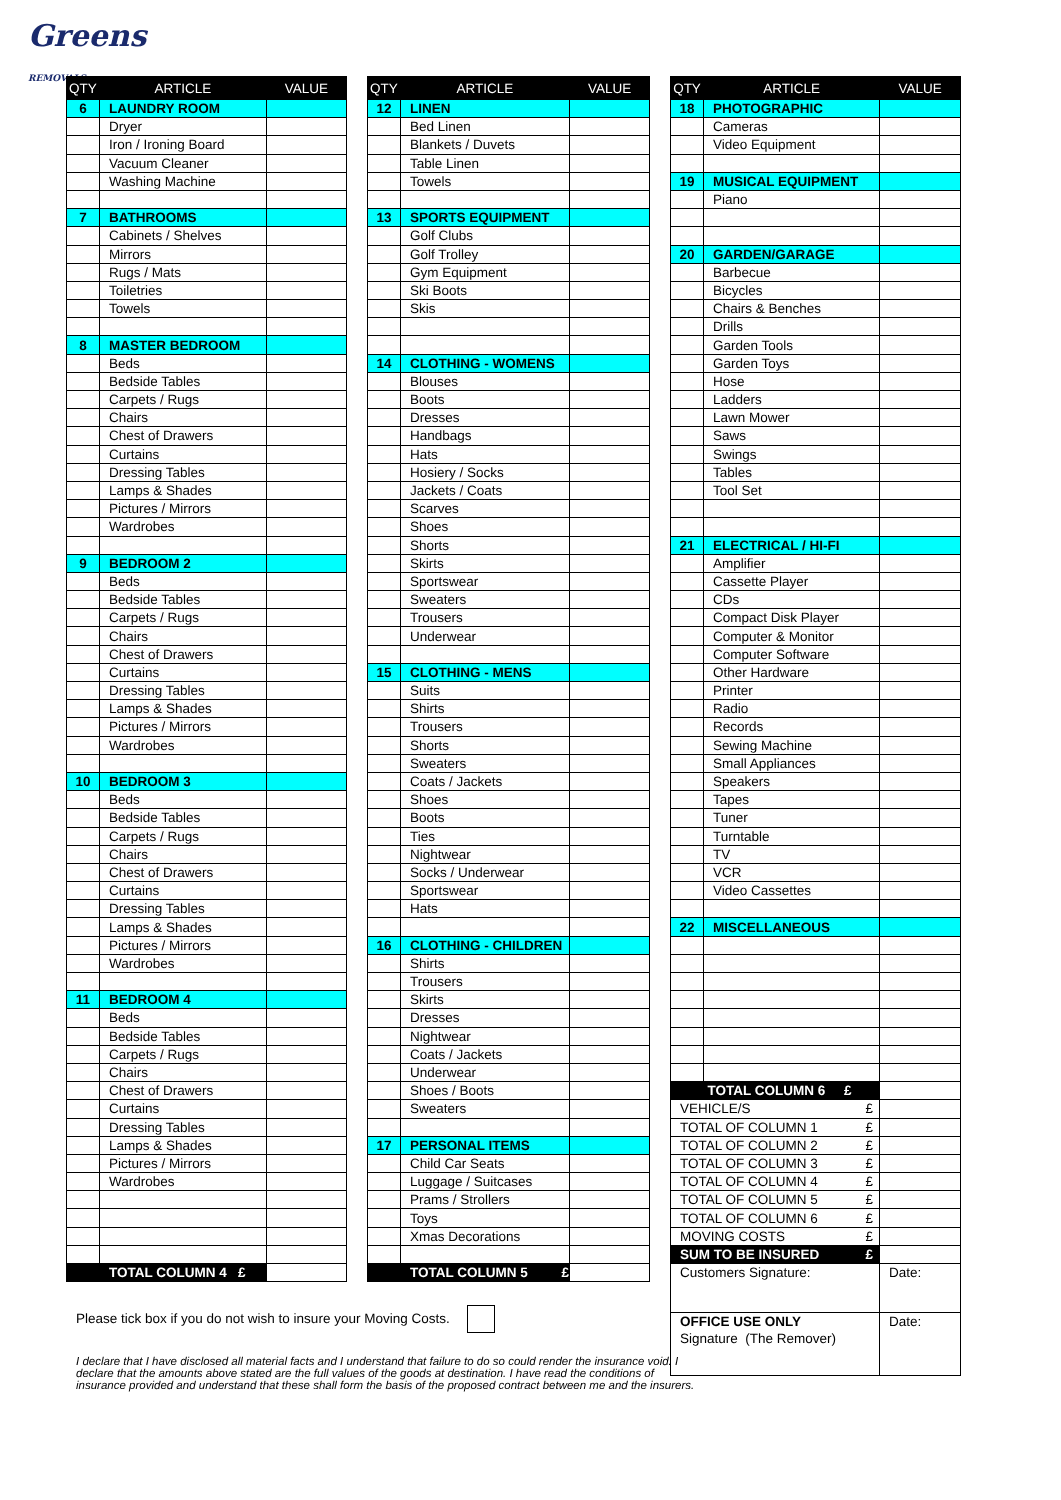Greens
REMOVALS
| QTY | ARTICLE | VALUE |
| --- | --- | --- |
| 6 | LAUNDRY ROOM | |
| | Dryer | |
| | Iron / Ironing Board | |
| | Vacuum Cleaner | |
| | Washing Machine | |
| 7 | BATHROOMS | |
| | Cabinets / Shelves | |
| | Mirrors | |
| | Rugs / Mats | |
| | Toiletries | |
| | Towels | |
| 8 | MASTER BEDROOM | |
| | Beds | |
| | Bedside Tables | |
| | Carpets / Rugs | |
| | Chairs | |
| | Chest of Drawers | |
| | Curtains | |
| | Dressing Tables | |
| | Lamps & Shades | |
| | Pictures / Mirrors | |
| | Wardrobes | |
| 9 | BEDROOM 2 | |
| | Beds | |
| | Bedside Tables | |
| | Carpets / Rugs | |
| | Chairs | |
| | Chest of Drawers | |
| | Curtains | |
| | Dressing Tables | |
| | Lamps & Shades | |
| | Pictures / Mirrors | |
| | Wardrobes | |
| 10 | BEDROOM 3 | |
| | Beds | |
| | Bedside Tables | |
| | Carpets / Rugs | |
| | Chairs | |
| | Chest of Drawers | |
| | Curtains | |
| | Dressing Tables | |
| | Lamps & Shades | |
| | Pictures / Mirrors | |
| | Wardrobes | |
| 11 | BEDROOM 4 | |
| | Beds | |
| | Bedside Tables | |
| | Carpets / Rugs | |
| | Chairs | |
| | Chest of Drawers | |
| | Curtains | |
| | Dressing Tables | |
| | Lamps & Shades | |
| | Pictures / Mirrors | |
| | Wardrobes | |
| | TOTAL COLUMN 4 £ | |
| QTY | ARTICLE | VALUE |
| --- | --- | --- |
| 12 | LINEN | |
| | Bed Linen | |
| | Blankets / Duvets | |
| | Table Linen | |
| | Towels | |
| 13 | SPORTS EQUIPMENT | |
| | Golf Clubs | |
| | Golf Trolley | |
| | Gym Equipment | |
| | Ski Boots | |
| | Skis | |
| 14 | CLOTHING - WOMENS | |
| | Blouses | |
| | Boots | |
| | Dresses | |
| | Handbags | |
| | Hats | |
| | Hosiery / Socks | |
| | Jackets / Coats | |
| | Scarves | |
| | Shoes | |
| | Shorts | |
| | Skirts | |
| | Sportswear | |
| | Sweaters | |
| | Trousers | |
| | Underwear | |
| 15 | CLOTHING - MENS | |
| | Suits | |
| | Shirts | |
| | Trousers | |
| | Shorts | |
| | Sweaters | |
| | Coats / Jackets | |
| | Shoes | |
| | Boots | |
| | Ties | |
| | Nightwear | |
| | Socks / Underwear | |
| | Sportswear | |
| | Hats | |
| 16 | CLOTHING - CHILDREN | |
| | Shirts | |
| | Trousers | |
| | Skirts | |
| | Dresses | |
| | Nightwear | |
| | Coats / Jackets | |
| | Underwear | |
| | Shoes / Boots | |
| | Sweaters | |
| 17 | PERSONAL ITEMS | |
| | Child Car Seats | |
| | Luggage / Suitcases | |
| | Prams / Strollers | |
| | Toys | |
| | Xmas Decorations | |
| | TOTAL COLUMN 5 £ | |
| QTY | ARTICLE | VALUE |
| --- | --- | --- |
| 18 | PHOTOGRAPHIC | |
| | Cameras | |
| | Video Equipment | |
| 19 | MUSICAL EQUIPMENT | |
| | Piano | |
| 20 | GARDEN/GARAGE | |
| | Barbecue | |
| | Bicycles | |
| | Chairs & Benches | |
| | Drills | |
| | Garden Tools | |
| | Garden Toys | |
| | Hose | |
| | Ladders | |
| | Lawn Mower | |
| | Saws | |
| | Swings | |
| | Tables | |
| | Tool Set | |
| 21 | ELECTRICAL / HI-FI | |
| | Amplifier | |
| | Cassette Player | |
| | CDs | |
| | Compact Disk Player | |
| | Computer & Monitor | |
| | Computer Software | |
| | Other Hardware | |
| | Printer | |
| | Radio | |
| | Records | |
| | Sewing Machine | |
| | Small Appliances | |
| | Speakers | |
| | Tapes | |
| | Tuner | |
| | Turntable | |
| | TV | |
| | VCR | |
| | Video Cassettes | |
| 22 | MISCELLANEOUS | |
| TOTAL COLUMN 6 £ | | |
| VEHICLE/S £ | | |
| TOTAL OF COLUMN 1 £ | | |
| TOTAL OF COLUMN 2 £ | | |
| TOTAL OF COLUMN 3 £ | | |
| TOTAL OF COLUMN 4 £ | | |
| TOTAL OF COLUMN 5 £ | | |
| TOTAL OF COLUMN 6 £ | | |
| MOVING COSTS £ | | |
| SUM TO BE INSURED £ | | |
| Customers Signature: | | Date: |
| OFFICE USE ONLY Signature (The Remover) | | Date: |
Please tick box if you do not wish to insure your Moving Costs.
I declare that I have disclosed all material facts and I understand that failure to do so could render the insurance void. I declare that the amounts above stated are the full values of the goods at destination. I have read the conditions of insurance provided and understand that these shall form the basis of the proposed contract between me and the insurers.